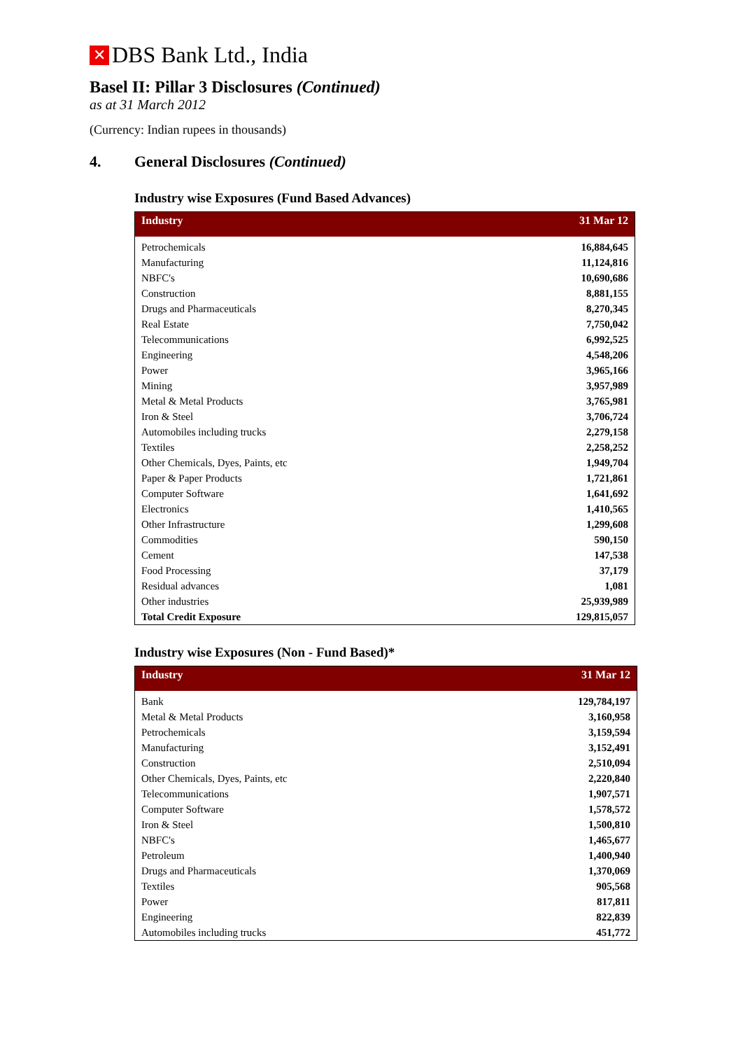✕ DBS Bank Ltd., India
Basel II: Pillar 3 Disclosures (Continued)
as at 31 March 2012
(Currency: Indian rupees in thousands)
4. General Disclosures (Continued)
Industry wise Exposures (Fund Based Advances)
| Industry | 31 Mar 12 |
| --- | --- |
| Petrochemicals | 16,884,645 |
| Manufacturing | 11,124,816 |
| NBFC's | 10,690,686 |
| Construction | 8,881,155 |
| Drugs and Pharmaceuticals | 8,270,345 |
| Real Estate | 7,750,042 |
| Telecommunications | 6,992,525 |
| Engineering | 4,548,206 |
| Power | 3,965,166 |
| Mining | 3,957,989 |
| Metal & Metal Products | 3,765,981 |
| Iron & Steel | 3,706,724 |
| Automobiles including trucks | 2,279,158 |
| Textiles | 2,258,252 |
| Other Chemicals, Dyes, Paints, etc | 1,949,704 |
| Paper & Paper Products | 1,721,861 |
| Computer Software | 1,641,692 |
| Electronics | 1,410,565 |
| Other Infrastructure | 1,299,608 |
| Commodities | 590,150 |
| Cement | 147,538 |
| Food Processing | 37,179 |
| Residual advances | 1,081 |
| Other industries | 25,939,989 |
| Total Credit Exposure | 129,815,057 |
Industry wise Exposures (Non - Fund Based)*
| Industry | 31 Mar 12 |
| --- | --- |
| Bank | 129,784,197 |
| Metal & Metal Products | 3,160,958 |
| Petrochemicals | 3,159,594 |
| Manufacturing | 3,152,491 |
| Construction | 2,510,094 |
| Other Chemicals, Dyes, Paints, etc | 2,220,840 |
| Telecommunications | 1,907,571 |
| Computer Software | 1,578,572 |
| Iron & Steel | 1,500,810 |
| NBFC's | 1,465,677 |
| Petroleum | 1,400,940 |
| Drugs and Pharmaceuticals | 1,370,069 |
| Textiles | 905,568 |
| Power | 817,811 |
| Engineering | 822,839 |
| Automobiles including trucks | 451,772 |